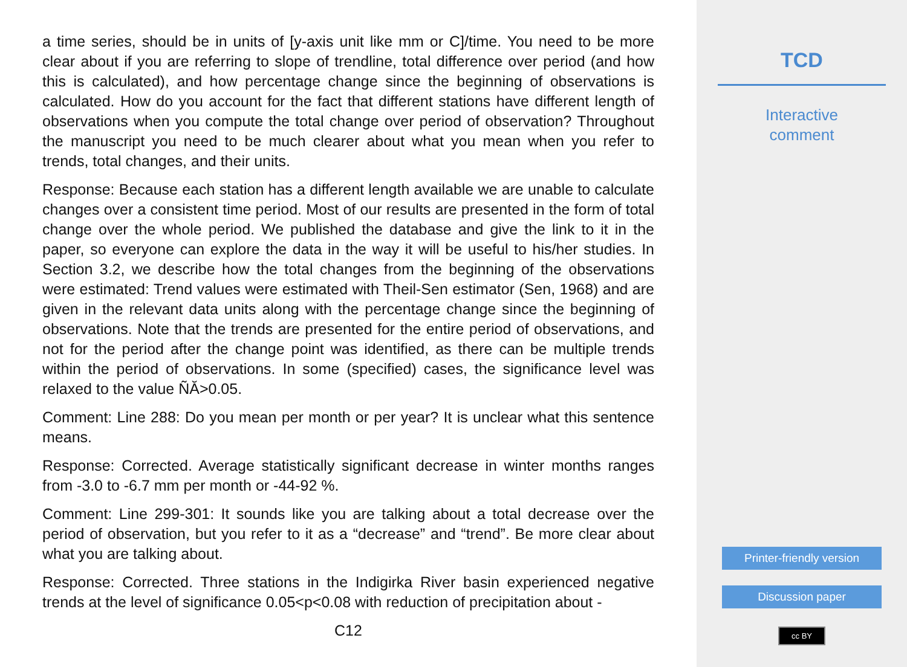a time series, should be in units of [y-axis unit like mm or C]/time. You need to be more clear about if you are referring to slope of trendline, total difference over period (and how this is calculated), and how percentage change since the beginning of observations is calculated. How do you account for the fact that different stations have different length of observations when you compute the total change over period of observation? Throughout the manuscript you need to be much clearer about what you mean when you refer to trends, total changes, and their units.
Response: Because each station has a different length available we are unable to calculate changes over a consistent time period. Most of our results are presented in the form of total change over the whole period. We published the database and give the link to it in the paper, so everyone can explore the data in the way it will be useful to his/her studies. In Section 3.2, we describe how the total changes from the beginning of the observations were estimated: Trend values were estimated with Theil-Sen estimator (Sen, 1968) and are given in the relevant data units along with the percentage change since the beginning of observations. Note that the trends are presented for the entire period of observations, and not for the period after the change point was identified, as there can be multiple trends within the period of observations. In some (specified) cases, the significance level was relaxed to the value ÑĂ>0.05.
Comment: Line 288: Do you mean per month or per year? It is unclear what this sentence means.
Response: Corrected. Average statistically significant decrease in winter months ranges from -3.0 to -6.7 mm per month or -44-92 %.
Comment: Line 299-301: It sounds like you are talking about a total decrease over the period of observation, but you refer to it as a “decrease” and “trend”. Be more clear about what you are talking about.
Response: Corrected. Three stations in the Indigirka River basin experienced negative trends at the level of significance 0.05<p<0.08 with reduction of precipitation about -
C12
TCD
Interactive
comment
Printer-friendly version
Discussion paper
cc BY